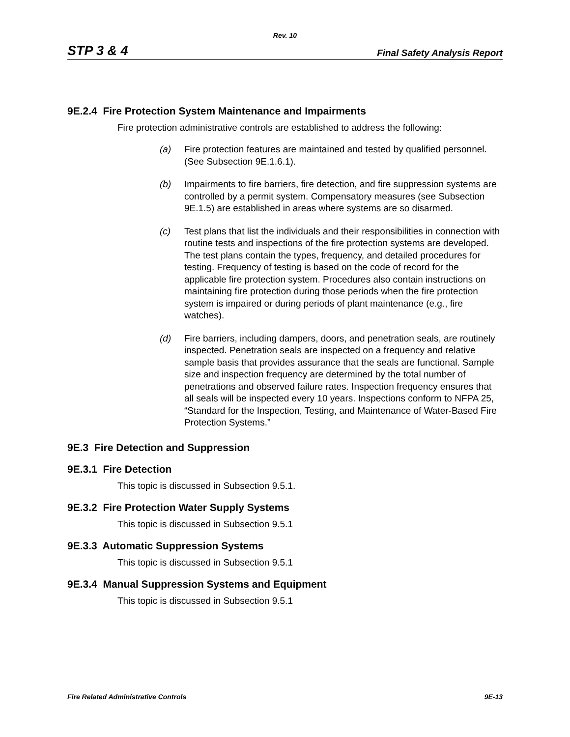Rev. 10
STP 3 & 4 Final Safety Analysis Report
9E.2.4 Fire Protection System Maintenance and Impairments
Fire protection administrative controls are established to address the following:
(a) Fire protection features are maintained and tested by qualified personnel. (See Subsection 9E.1.6.1).
(b) Impairments to fire barriers, fire detection, and fire suppression systems are controlled by a permit system. Compensatory measures (see Subsection 9E.1.5) are established in areas where systems are so disarmed.
(c) Test plans that list the individuals and their responsibilities in connection with routine tests and inspections of the fire protection systems are developed. The test plans contain the types, frequency, and detailed procedures for testing. Frequency of testing is based on the code of record for the applicable fire protection system. Procedures also contain instructions on maintaining fire protection during those periods when the fire protection system is impaired or during periods of plant maintenance (e.g., fire watches).
(d) Fire barriers, including dampers, doors, and penetration seals, are routinely inspected. Penetration seals are inspected on a frequency and relative sample basis that provides assurance that the seals are functional. Sample size and inspection frequency are determined by the total number of penetrations and observed failure rates. Inspection frequency ensures that all seals will be inspected every 10 years. Inspections conform to NFPA 25, “Standard for the Inspection, Testing, and Maintenance of Water-Based Fire Protection Systems.”
9E.3 Fire Detection and Suppression
9E.3.1 Fire Detection
This topic is discussed in Subsection 9.5.1.
9E.3.2 Fire Protection Water Supply Systems
This topic is discussed in Subsection 9.5.1
9E.3.3 Automatic Suppression Systems
This topic is discussed in Subsection 9.5.1
9E.3.4 Manual Suppression Systems and Equipment
This topic is discussed in Subsection 9.5.1
Fire Related Administrative Controls 9E-13